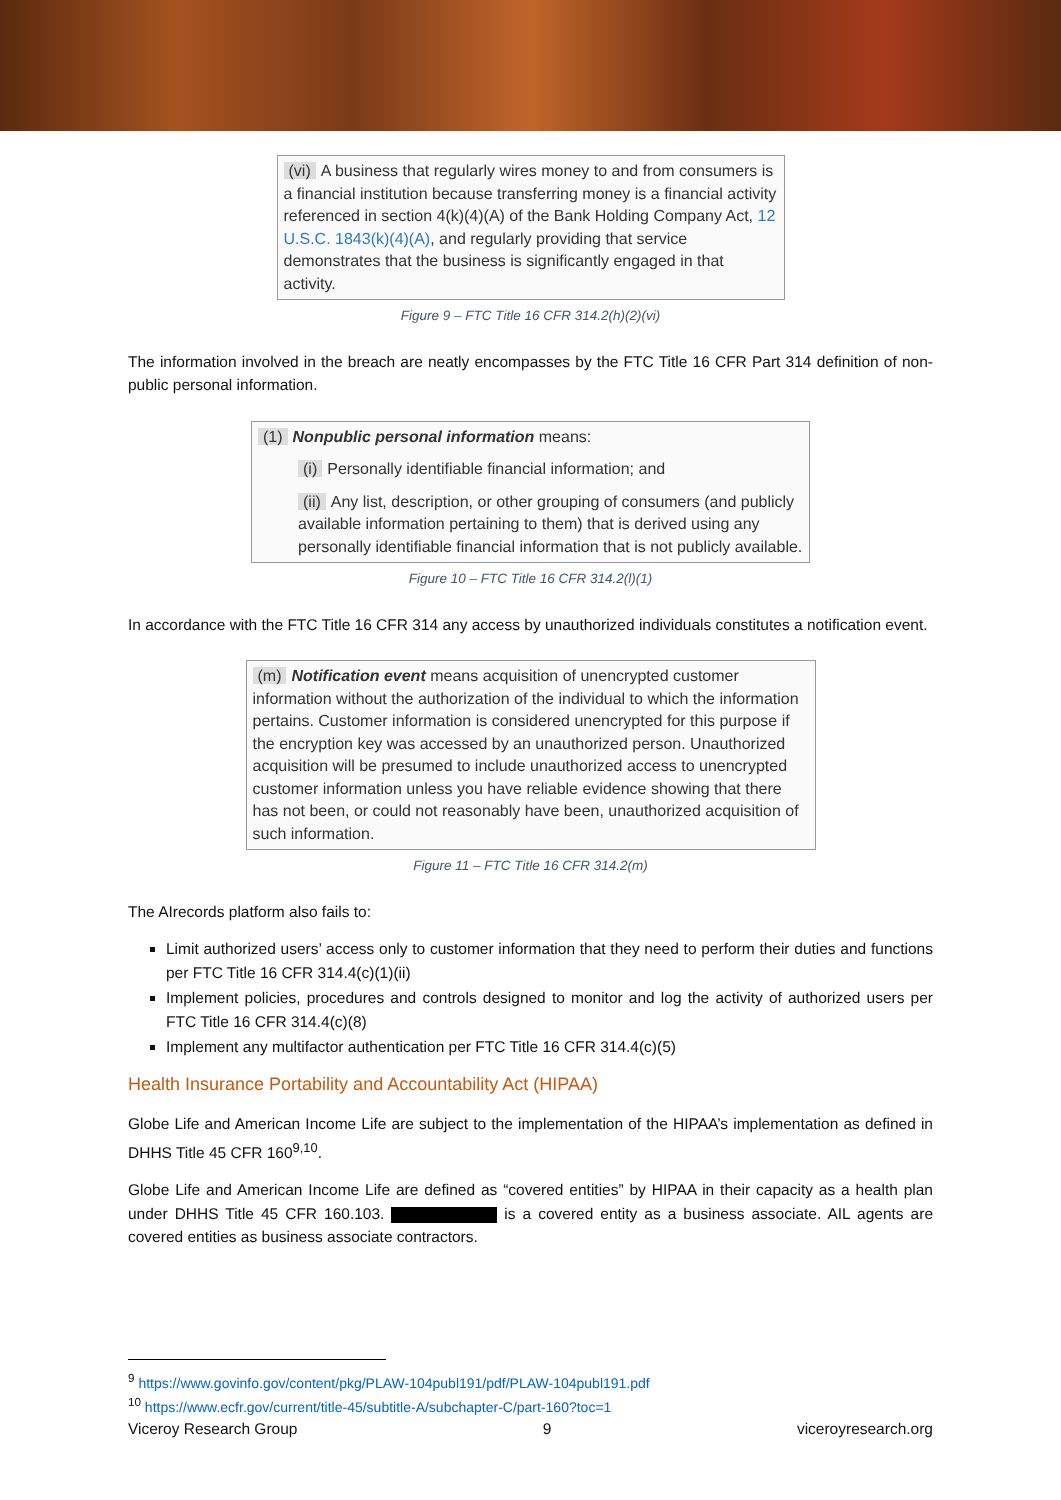(vi) A business that regularly wires money to and from consumers is a financial institution because transferring money is a financial activity referenced in section 4(k)(4)(A) of the Bank Holding Company Act, 12 U.S.C. 1843(k)(4)(A), and regularly providing that service demonstrates that the business is significantly engaged in that activity.
Figure 9 – FTC Title 16 CFR 314.2(h)(2)(vi)
The information involved in the breach are neatly encompasses by the FTC Title 16 CFR Part 314 definition of non-public personal information.
(1) Nonpublic personal information means:
(i) Personally identifiable financial information; and
(ii) Any list, description, or other grouping of consumers (and publicly available information pertaining to them) that is derived using any personally identifiable financial information that is not publicly available.
Figure 10 – FTC Title 16 CFR 314.2(l)(1)
In accordance with the FTC Title 16 CFR 314 any access by unauthorized individuals constitutes a notification event.
(m) Notification event means acquisition of unencrypted customer information without the authorization of the individual to which the information pertains. Customer information is considered unencrypted for this purpose if the encryption key was accessed by an unauthorized person. Unauthorized acquisition will be presumed to include unauthorized access to unencrypted customer information unless you have reliable evidence showing that there has not been, or could not reasonably have been, unauthorized acquisition of such information.
Figure 11 – FTC Title 16 CFR 314.2(m)
The AIrecords platform also fails to:
Limit authorized users’ access only to customer information that they need to perform their duties and functions per FTC Title 16 CFR 314.4(c)(1)(ii)
Implement policies, procedures and controls designed to monitor and log the activity of authorized users per FTC Title 16 CFR 314.4(c)(8)
Implement any multifactor authentication per FTC Title 16 CFR 314.4(c)(5)
Health Insurance Portability and Accountability Act (HIPAA)
Globe Life and American Income Life are subject to the implementation of the HIPAA’s implementation as defined in DHHS Title 45 CFR 160<sup>9,10</sup>.
Globe Life and American Income Life are defined as “covered entities” by HIPAA in their capacity as a health plan under DHHS Title 45 CFR 160.103. is a covered entity as a business associate. AIL agents are covered entities as business associate contractors.
<sup>9</sup> https://www.govinfo.gov/content/pkg/PLAW-104publ191/pdf/PLAW-104publ191.pdf
<sup>10</sup> https://www.ecfr.gov/current/title-45/subtitle-A/subchapter-C/part-160?toc=1
Viceroy Research Group 9 viceroyresearch.org